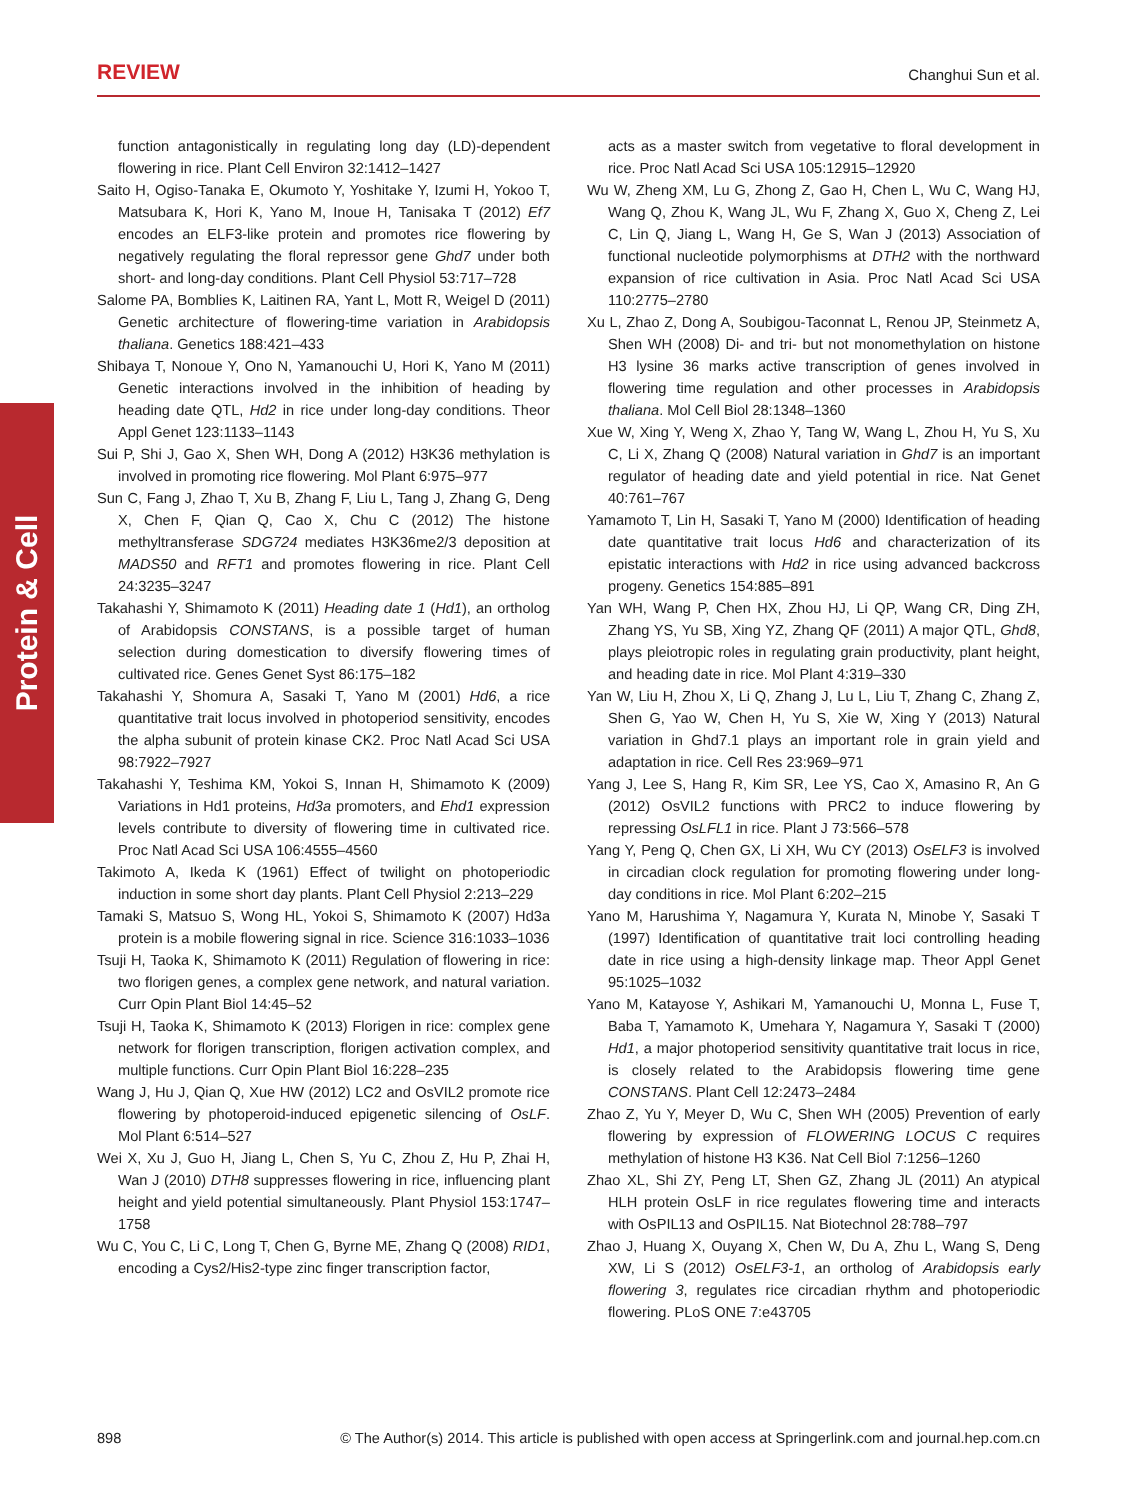REVIEW Changhui Sun et al.
Protein & Cell
function antagonistically in regulating long day (LD)-dependent flowering in rice. Plant Cell Environ 32:1412–1427
Saito H, Ogiso-Tanaka E, Okumoto Y, Yoshitake Y, Izumi H, Yokoo T, Matsubara K, Hori K, Yano M, Inoue H, Tanisaka T (2012) Ef7 encodes an ELF3-like protein and promotes rice flowering by negatively regulating the floral repressor gene Ghd7 under both short- and long-day conditions. Plant Cell Physiol 53:717–728
Salome PA, Bomblies K, Laitinen RA, Yant L, Mott R, Weigel D (2011) Genetic architecture of flowering-time variation in Arabidopsis thaliana. Genetics 188:421–433
Shibaya T, Nonoue Y, Ono N, Yamanouchi U, Hori K, Yano M (2011) Genetic interactions involved in the inhibition of heading by heading date QTL, Hd2 in rice under long-day conditions. Theor Appl Genet 123:1133–1143
Sui P, Shi J, Gao X, Shen WH, Dong A (2012) H3K36 methylation is involved in promoting rice flowering. Mol Plant 6:975–977
Sun C, Fang J, Zhao T, Xu B, Zhang F, Liu L, Tang J, Zhang G, Deng X, Chen F, Qian Q, Cao X, Chu C (2012) The histone methyltransferase SDG724 mediates H3K36me2/3 deposition at MADS50 and RFT1 and promotes flowering in rice. Plant Cell 24:3235–3247
Takahashi Y, Shimamoto K (2011) Heading date 1 (Hd1), an ortholog of Arabidopsis CONSTANS, is a possible target of human selection during domestication to diversify flowering times of cultivated rice. Genes Genet Syst 86:175–182
Takahashi Y, Shomura A, Sasaki T, Yano M (2001) Hd6, a rice quantitative trait locus involved in photoperiod sensitivity, encodes the alpha subunit of protein kinase CK2. Proc Natl Acad Sci USA 98:7922–7927
Takahashi Y, Teshima KM, Yokoi S, Innan H, Shimamoto K (2009) Variations in Hd1 proteins, Hd3a promoters, and Ehd1 expression levels contribute to diversity of flowering time in cultivated rice. Proc Natl Acad Sci USA 106:4555–4560
Takimoto A, Ikeda K (1961) Effect of twilight on photoperiodic induction in some short day plants. Plant Cell Physiol 2:213–229
Tamaki S, Matsuo S, Wong HL, Yokoi S, Shimamoto K (2007) Hd3a protein is a mobile flowering signal in rice. Science 316:1033–1036
Tsuji H, Taoka K, Shimamoto K (2011) Regulation of flowering in rice: two florigen genes, a complex gene network, and natural variation. Curr Opin Plant Biol 14:45–52
Tsuji H, Taoka K, Shimamoto K (2013) Florigen in rice: complex gene network for florigen transcription, florigen activation complex, and multiple functions. Curr Opin Plant Biol 16:228–235
Wang J, Hu J, Qian Q, Xue HW (2012) LC2 and OsVIL2 promote rice flowering by photoperoid-induced epigenetic silencing of OsLF. Mol Plant 6:514–527
Wei X, Xu J, Guo H, Jiang L, Chen S, Yu C, Zhou Z, Hu P, Zhai H, Wan J (2010) DTH8 suppresses flowering in rice, influencing plant height and yield potential simultaneously. Plant Physiol 153:1747–1758
Wu C, You C, Li C, Long T, Chen G, Byrne ME, Zhang Q (2008) RID1, encoding a Cys2/His2-type zinc finger transcription factor,
acts as a master switch from vegetative to floral development in rice. Proc Natl Acad Sci USA 105:12915–12920
Wu W, Zheng XM, Lu G, Zhong Z, Gao H, Chen L, Wu C, Wang HJ, Wang Q, Zhou K, Wang JL, Wu F, Zhang X, Guo X, Cheng Z, Lei C, Lin Q, Jiang L, Wang H, Ge S, Wan J (2013) Association of functional nucleotide polymorphisms at DTH2 with the northward expansion of rice cultivation in Asia. Proc Natl Acad Sci USA 110:2775–2780
Xu L, Zhao Z, Dong A, Soubigou-Taconnat L, Renou JP, Steinmetz A, Shen WH (2008) Di- and tri- but not monomethylation on histone H3 lysine 36 marks active transcription of genes involved in flowering time regulation and other processes in Arabidopsis thaliana. Mol Cell Biol 28:1348–1360
Xue W, Xing Y, Weng X, Zhao Y, Tang W, Wang L, Zhou H, Yu S, Xu C, Li X, Zhang Q (2008) Natural variation in Ghd7 is an important regulator of heading date and yield potential in rice. Nat Genet 40:761–767
Yamamoto T, Lin H, Sasaki T, Yano M (2000) Identification of heading date quantitative trait locus Hd6 and characterization of its epistatic interactions with Hd2 in rice using advanced backcross progeny. Genetics 154:885–891
Yan WH, Wang P, Chen HX, Zhou HJ, Li QP, Wang CR, Ding ZH, Zhang YS, Yu SB, Xing YZ, Zhang QF (2011) A major QTL, Ghd8, plays pleiotropic roles in regulating grain productivity, plant height, and heading date in rice. Mol Plant 4:319–330
Yan W, Liu H, Zhou X, Li Q, Zhang J, Lu L, Liu T, Zhang C, Zhang Z, Shen G, Yao W, Chen H, Yu S, Xie W, Xing Y (2013) Natural variation in Ghd7.1 plays an important role in grain yield and adaptation in rice. Cell Res 23:969–971
Yang J, Lee S, Hang R, Kim SR, Lee YS, Cao X, Amasino R, An G (2012) OsVIL2 functions with PRC2 to induce flowering by repressing OsLFL1 in rice. Plant J 73:566–578
Yang Y, Peng Q, Chen GX, Li XH, Wu CY (2013) OsELF3 is involved in circadian clock regulation for promoting flowering under long-day conditions in rice. Mol Plant 6:202–215
Yano M, Harushima Y, Nagamura Y, Kurata N, Minobe Y, Sasaki T (1997) Identification of quantitative trait loci controlling heading date in rice using a high-density linkage map. Theor Appl Genet 95:1025–1032
Yano M, Katayose Y, Ashikari M, Yamanouchi U, Monna L, Fuse T, Baba T, Yamamoto K, Umehara Y, Nagamura Y, Sasaki T (2000) Hd1, a major photoperiod sensitivity quantitative trait locus in rice, is closely related to the Arabidopsis flowering time gene CONSTANS. Plant Cell 12:2473–2484
Zhao Z, Yu Y, Meyer D, Wu C, Shen WH (2005) Prevention of early flowering by expression of FLOWERING LOCUS C requires methylation of histone H3 K36. Nat Cell Biol 7:1256–1260
Zhao XL, Shi ZY, Peng LT, Shen GZ, Zhang JL (2011) An atypical HLH protein OsLF in rice regulates flowering time and interacts with OsPIL13 and OsPIL15. Nat Biotechnol 28:788–797
Zhao J, Huang X, Ouyang X, Chen W, Du A, Zhu L, Wang S, Deng XW, Li S (2012) OsELF3-1, an ortholog of Arabidopsis early flowering 3, regulates rice circadian rhythm and photoperiodic flowering. PLoS ONE 7:e43705
898 © The Author(s) 2014. This article is published with open access at Springerlink.com and journal.hep.com.cn